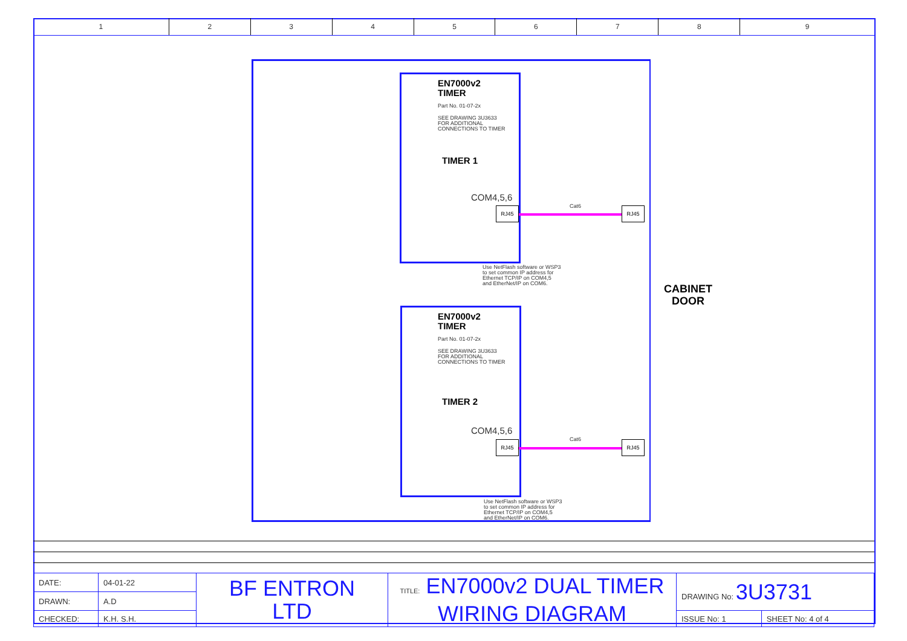1 2 3 4 5 6 7 8 9
EN7000v2
TIMER
Part No. 01-07-2x
SEE DRAWING 3U3633
FOR ADDITIONAL
CONNECTIONS TO TIMER
TIMER 1
COM4,5,6
RJ45 Cat6 RJ45
Use NetFlash software or WSP3
to set common IP address for
Ethernet TCP/IP on COM4,5
and EtherNet/IP on COM6.
CABINET
DOOR
EN7000v2
TIMER
Part No. 01-07-2x
SEE DRAWING 3U3633
FOR ADDITIONAL
CONNECTIONS TO TIMER
TIMER 2
COM4,5,6
RJ45 Cat6 RJ45
Use NetFlash software or WSP3
to set common IP address for
Ethernet TCP/IP on COM4,5
and EtherNet/IP on COM6.
| DATE: | 04-01-22 | BF ENTRON LTD | TITLE: EN7000v2 DUAL TIMER WIRING DIAGRAM | DRAWING No: 3U3731 | |
| DRAWN: | A.D | | | | |
| CHECKED: | K.H. S.H. | | | ISSUE No: 1 | SHEET No: 4 of 4 |